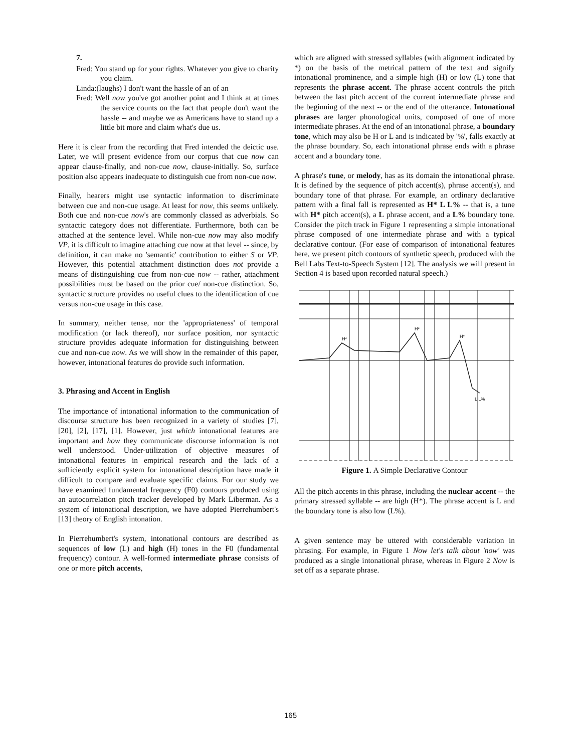7.
Fred: You stand up for your rights. Whatever you give to charity you claim.
Linda:(laughs) I don't want the hassle of an of an
Fred: Well now you've got another point and I think at at times the service counts on the fact that people don't want the hassle -- and maybe we as Americans have to stand up a little bit more and claim what's due us.
Here it is clear from the recording that Fred intended the deictic use. Later, we will present evidence from our corpus that cue now can appear clause-finally, and non-cue now, clause-initially. So, surface position also appears inadequate to distinguish cue from non-cue now.
Finally, hearers might use syntactic information to discriminate between cue and non-cue usage. At least for now, this seems unlikely. Both cue and non-cue now's are commonly classed as adverbials. So syntactic category does not differentiate. Furthermore, both can be attached at the sentence level. While non-cue now may also modify VP, it is difficult to imagine attaching cue now at that level -- since, by definition, it can make no 'semantic' contribution to either S or VP. However, this potential attachment distinction does not provide a means of distinguishing cue from non-cue now -- rather, attachment possibilities must be based on the prior cue/ non-cue distinction. So, syntactic structure provides no useful clues to the identification of cue versus non-cue usage in this case.
In summary, neither tense, nor the 'appropriateness' of temporal modification (or lack thereof), nor surface position, nor syntactic structure provides adequate information for distinguishing between cue and non-cue now. As we will show in the remainder of this paper, however, intonational features do provide such information.
3. Phrasing and Accent in English
The importance of intonational information to the communication of discourse structure has been recognized in a variety of studies [7], [20], [2], [17], [1]. However, just which intonational features are important and how they communicate discourse information is not well understood. Under-utilization of objective measures of intonational features in empirical research and the lack of a sufficiently explicit system for intonational description have made it difficult to compare and evaluate specific claims. For our study we have examined fundamental frequency (F0) contours produced using an autocorrelation pitch tracker developed by Mark Liberman. As a system of intonational description, we have adopted Pierrehumbert's [13] theory of English intonation.
In Pierrehumbert's system, intonational contours are described as sequences of low (L) and high (H) tones in the F0 (fundamental frequency) contour. A well-formed intermediate phrase consists of one or more pitch accents,
which are aligned with stressed syllables (with alignment indicated by *) on the basis of the metrical pattern of the text and signify intonational prominence, and a simple high (H) or low (L) tone that represents the phrase accent. The phrase accent controls the pitch between the last pitch accent of the current intermediate phrase and the beginning of the next -- or the end of the utterance. Intonational phrases are larger phonological units, composed of one of more intermediate phrases. At the end of an intonational phrase, a boundary tone, which may also be H or L and is indicated by '%', falls exactly at the phrase boundary. So, each intonational phrase ends with a phrase accent and a boundary tone.
A phrase's tune, or melody, has as its domain the intonational phrase. It is defined by the sequence of pitch accent(s), phrase accent(s), and boundary tone of that phrase. For example, an ordinary declarative pattern with a final fall is represented as H* L L% -- that is, a tune with H* pitch accent(s), a L phrase accent, and a L% boundary tone. Consider the pitch track in Figure 1 representing a simple intonational phrase composed of one intermediate phrase and with a typical declarative contour. (For ease of comparison of intonational features here, we present pitch contours of synthetic speech, produced with the Bell Labs Text-to-Speech System [12]. The analysis we will present in Section 4 is based upon recorded natural speech.)
H*
H*
H*
L L%
Figure 1. A Simple Declarative Contour
All the pitch accents in this phrase, including the nuclear accent -- the primary stressed syllable -- are high (H*). The phrase accent is L and the boundary tone is also low (L%).
A given sentence may be uttered with considerable variation in phrasing. For example, in Figure 1 Now let's talk about 'now' was produced as a single intonational phrase, whereas in Figure 2 Now is set off as a separate phrase.
165